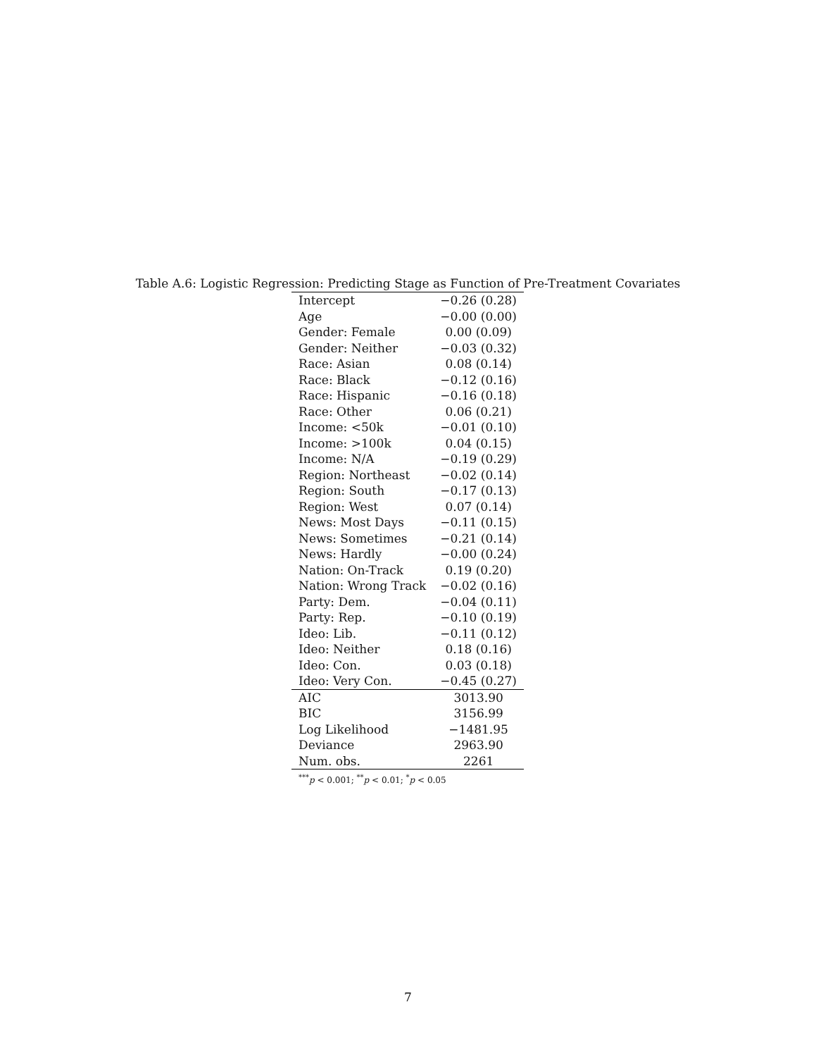Table A.6: Logistic Regression: Predicting Stage as Function of Pre-Treatment Covariates
| Intercept | −0.26 (0.28) |
| Age | −0.00 (0.00) |
| Gender: Female | 0.00 (0.09) |
| Gender: Neither | −0.03 (0.32) |
| Race: Asian | 0.08 (0.14) |
| Race: Black | −0.12 (0.16) |
| Race: Hispanic | −0.16 (0.18) |
| Race: Other | 0.06 (0.21) |
| Income: <50k | −0.01 (0.10) |
| Income: >100k | 0.04 (0.15) |
| Income: N/A | −0.19 (0.29) |
| Region: Northeast | −0.02 (0.14) |
| Region: South | −0.17 (0.13) |
| Region: West | 0.07 (0.14) |
| News: Most Days | −0.11 (0.15) |
| News: Sometimes | −0.21 (0.14) |
| News: Hardly | −0.00 (0.24) |
| Nation: On-Track | 0.19 (0.20) |
| Nation: Wrong Track | −0.02 (0.16) |
| Party: Dem. | −0.04 (0.11) |
| Party: Rep. | −0.10 (0.19) |
| Ideo: Lib. | −0.11 (0.12) |
| Ideo: Neither | 0.18 (0.16) |
| Ideo: Con. | 0.03 (0.18) |
| Ideo: Very Con. | −0.45 (0.27) |
| AIC | 3013.90 |
| BIC | 3156.99 |
| Log Likelihood | −1481.95 |
| Deviance | 2963.90 |
| Num. obs. | 2261 |
<sup>***</sup> p < 0.001; <sup>**</sup>p < 0.01; <sup>*</sup>p < 0.05
7